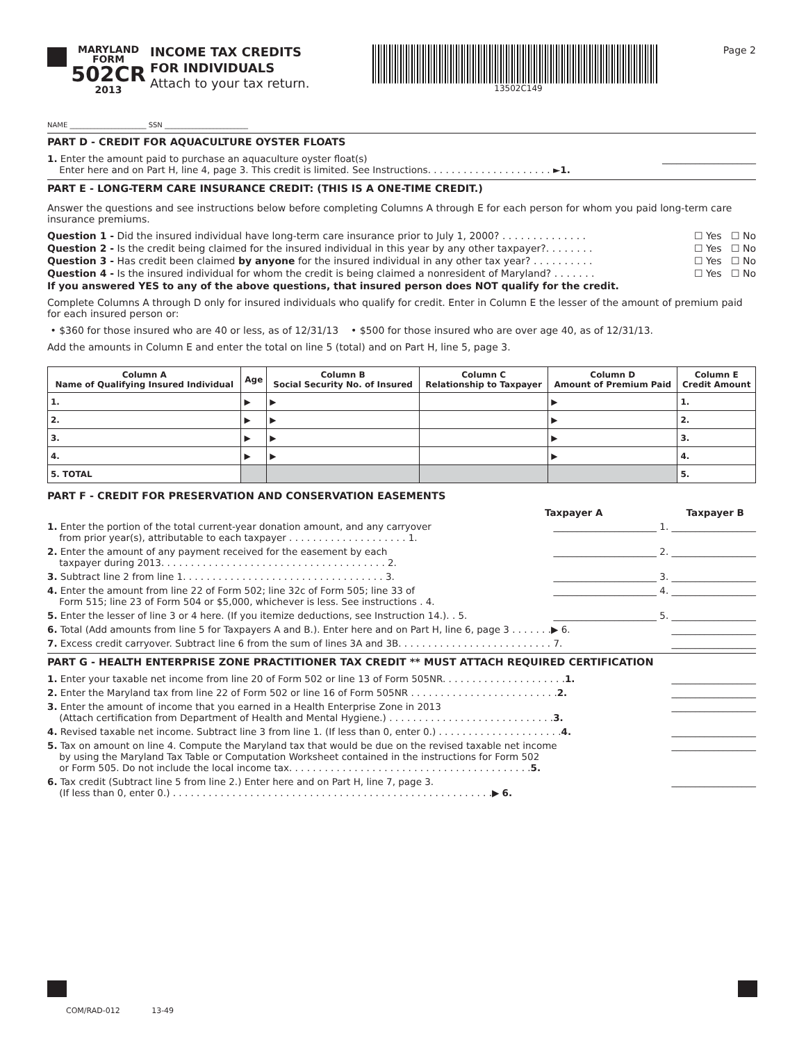MARYLAND
FORM
502CR
2013
INCOME TAX CREDITS
FOR INDIVIDUALS
Attach to your tax return.
13502C149
Page 2
NAME ______________________ SSN ________________________
PART D - CREDIT FOR AQUACULTURE OYSTER FLOATS
1. Enter the amount paid to purchase an aquaculture oyster float(s)
Enter here and on Part H, line 4, page 3. This credit is limited. See Instructions. . . . . . . . . . . . . . . . . . . . . ►1. ____________________
PART E - LONG-TERM CARE INSURANCE CREDIT: (THIS IS A ONE-TIME CREDIT.)
Answer the questions and see instructions below before completing Columns A through E for each person for whom you paid long-term care insurance premiums.
Question 1 - Did the insured individual have long-term care insurance prior to July 1, 2000? . . . . . . . . . . . . . . ☐ Yes ☐ No
Question 2 - Is the credit being claimed for the insured individual in this year by any other taxpayer?. . . . . . . . ☐ Yes ☐ No
Question 3 - Has credit been claimed by anyone for the insured individual in any other tax year? . . . . . . . . . . ☐ Yes ☐ No
Question 4 - Is the insured individual for whom the credit is being claimed a nonresident of Maryland? . . . . . . . ☐ Yes ☐ No
If you answered YES to any of the above questions, that insured person does NOT qualify for the credit.
Complete Columns A through D only for insured individuals who qualify for credit. Enter in Column E the lesser of the amount of premium paid for each insured person or:
• $360 for those insured who are 40 or less, as of 12/31/13 • $500 for those insured who are over age 40, as of 12/31/13.
Add the amounts in Column E and enter the total on line 5 (total) and on Part H, line 5, page 3.
| Column A Name of Qualifying Insured Individual | Age | Column B Social Security No. of Insured | Column C Relationship to Taxpayer | Column D Amount of Premium Paid | Column E Credit Amount |
| --- | --- | --- | --- | --- | --- |
| 1. | ▶ | ▶ | | ▶ | 1. |
| 2. | ▶ | ▶ | | ▶ | 2. |
| 3. | ▶ | ▶ | | ▶ | 3. |
| 4. | ▶ | ▶ | | ▶ | 4. |
| 5. TOTAL | | | | | 5. |
PART F - CREDIT FOR PRESERVATION AND CONSERVATION EASEMENTS
Taxpayer A Taxpayer B
1. Enter the portion of the total current-year donation amount, and any carryover
from prior year(s), attributable to each taxpayer . . . . . . . . . . . . . . . . . . . . 1. ______________________ 1. __________________
2. Enter the amount of any payment received for the easement by each
taxpayer during 2013. . . . . . . . . . . . . . . . . . . . . . . . . . . . . . . . . . . . . . 2. ______________________ 2. __________________
3. Subtract line 2 from line 1. . . . . . . . . . . . . . . . . . . . . . . . . . . . . . . . . . 3. ______________________ 3. __________________
4. Enter the amount from line 22 of Form 502; line 32c of Form 505; line 33 of
Form 515; line 23 of Form 504 or $5,000, whichever is less. See instructions . 4. ______________________ 4. __________________
5. Enter the lesser of line 3 or 4 here. (If you itemize deductions, see Instruction 14.). . 5. ______________________ 5. __________________
6. Total (Add amounts from line 5 for Taxpayers A and B.). Enter here and on Part H, line 6, page 3 . . . . . . .▶ 6. __________________
7. Excess credit carryover. Subtract line 6 from the sum of lines 3A and 3B. . . . . . . . . . . . . . . . . . . . . . . . . . 7. __________________
PART G - HEALTH ENTERPRISE ZONE PRACTITIONER TAX CREDIT ** MUST ATTACH REQUIRED CERTIFICATION
1. Enter your taxable net income from line 20 of Form 502 or line 13 of Form 505NR. . . . . . . . . . . . . . . . . . . . .1. __________________
2. Enter the Maryland tax from line 22 of Form 502 or line 16 of Form 505NR . . . . . . . . . . . . . . . . . . . . . . . . .2. __________________
3. Enter the amount of income that you earned in a Health Enterprise Zone in 2013
(Attach certification from Department of Health and Mental Hygiene.) . . . . . . . . . . . . . . . . . . . . . . . . . . . .3. __________________
4. Revised taxable net income. Subtract line 3 from line 1. (If less than 0, enter 0.) . . . . . . . . . . . . . . . . . . . . .4. __________________
5. Tax on amount on line 4. Compute the Maryland tax that would be due on the revised taxable net income
by using the Maryland Tax Table or Computation Worksheet contained in the instructions for Form 502
or Form 505. Do not include the local income tax. . . . . . . . . . . . . . . . . . . . . . . . . . . . . . . . . . . . . . . . .5. __________________
6. Tax credit (Subtract line 5 from line 2.) Enter here and on Part H, line 7, page 3.
(If less than 0, enter 0.) . . . . . . . . . . . . . . . . . . . . . . . . . . . . . . . . . . . . . . . . . . . . . . . . . . . . . .▶ 6. __________________
COM/RAD-012 13-49